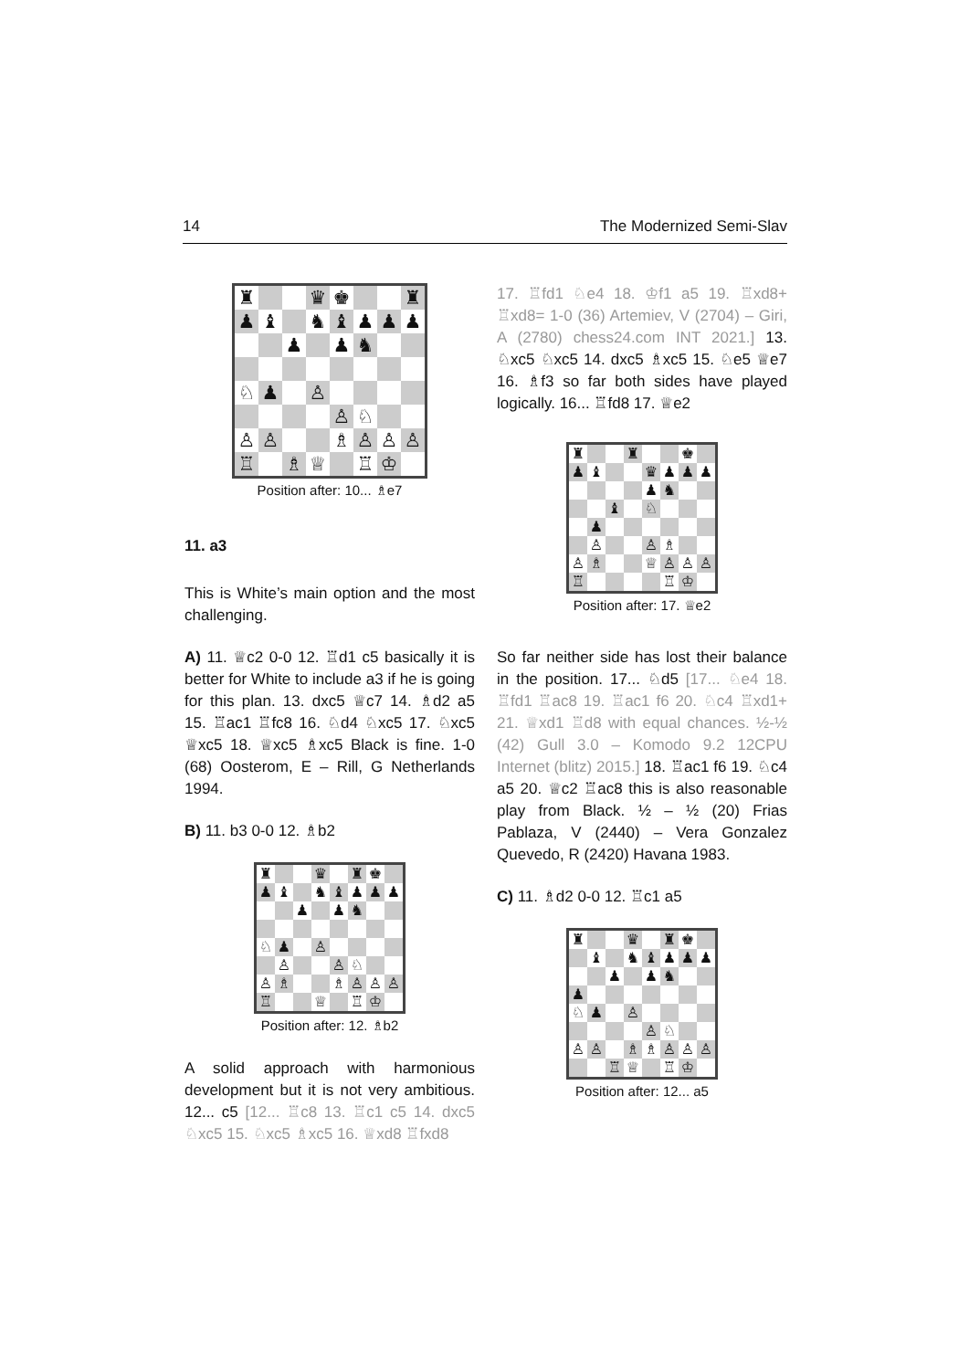14 The Modernized Semi-Slav
| ♜ | | | ♛ | ♚ | | | ♜ |
| ♟ | ♝ | | ♞ | ♝ | ♟ | ♟ | ♟ |
| | | ♟ | | ♟ | ♞ | | |
| ♘ | ♟ | | ♙ | | | | |
| | | | | ♙ | ♘ | | |
| ♙ | ♙ | | | ♗ | ♙ | ♙ | ♙ |
| ♖ | | ♗ | ♕ | | ♖ | ♔ | |
Position after: 10... ♗e7
11. a3
This is White’s main option and the most challenging.
A) 11. ♕c2 0-0 12. ♖d1 c5 basically it is better for White to include a3 if he is going for this plan. 13. dxc5 ♕c7 14. ♗d2 a5 15. ♖ac1 ♖fc8 16. ♘d4 ♘xc5 17. ♘xc5 ♕xc5 18. ♕xc5 ♗xc5 Black is fine. 1-0 (68) Oosterom, E – Rill, G Netherlands 1994.
B) 11. b3 0-0 12. ♗b2
| ♜ | | | ♛ | | ♜ | ♚ | |
| ♟ | ♝ | | ♞ | ♝ | ♟ | ♟ | ♟ |
| | | ♟ | | ♟ | ♞ | | |
| ♘ | ♟ | | ♙ | | | | |
| | ♙ | | | ♙ | ♘ | | |
| ♙ | ♗ | | | ♗ | ♙ | ♙ | ♙ |
| ♖ | | | ♕ | | ♖ | ♔ | |
Position after: 12. ♗b2
A solid approach with harmonious development but it is not very ambitious. 12... c5 [12... ♖c8 13. ♖c1 c5 14. dxc5 ♘xc5 15. ♘xc5 ♗xc5 16. ♕xd8 ♖fxd8
17. ♖fd1 ♘e4 18. ♔f1 a5 19. ♖xd8+ ♖xd8= 1-0 (36) Artemiev, V (2704) – Giri, A (2780) chess24.com INT 2021.] 13. ♘xc5 ♘xc5 14. dxc5 ♗xc5 15. ♘e5 ♕e7 16. ♗f3 so far both sides have played logically. 16... ♖fd8 17. ♕e2
| ♜ | | | ♜ | | | ♚ | |
| ♟ | ♝ | | | ♛ | ♟ | ♟ | ♟ |
| | | | | ♟ | ♞ | | |
| | | ♝ | | ♘ | | | |
| | ♟ | | | | | | |
| | ♙ | | | ♙ | ♗ | | |
| ♙ | ♗ | | | ♕ | ♙ | ♙ | ♙ |
| ♖ | | | | | ♖ | ♔ | |
Position after: 17. ♕e2
So far neither side has lost their balance in the position. 17... ♘d5 [17... ♘e4 18. ♖fd1 ♖ac8 19. ♖ac1 f6 20. ♘c4 ♖xd1+ 21. ♕xd1 ♖d8 with equal chances. ½-½ (42) Gull 3.0 – Komodo 9.2 12CPU Internet (blitz) 2015.] 18. ♖ac1 f6 19. ♘c4 a5 20. ♕c2 ♖ac8 this is also reasonable play from Black. ½ – ½ (20) Frias Pablaza, V (2440) – Vera Gonzalez Quevedo, R (2420) Havana 1983.
C) 11. ♗d2 0-0 12. ♖c1 a5
| ♜ | | | ♛ | | ♜ | ♚ | |
| | ♝ | | ♞ | ♝ | ♟ | ♟ | ♟ |
| | | ♟ | | ♟ | ♞ | | |
| ♟ | | | | | | | |
| ♘ | ♟ | | ♙ | | | | |
| | | | | ♙ | ♘ | | |
| ♙ | ♙ | | ♗ | ♗ | ♙ | ♙ | ♙ |
| | | ♖ | ♕ | | ♖ | ♔ | |
Position after: 12... a5